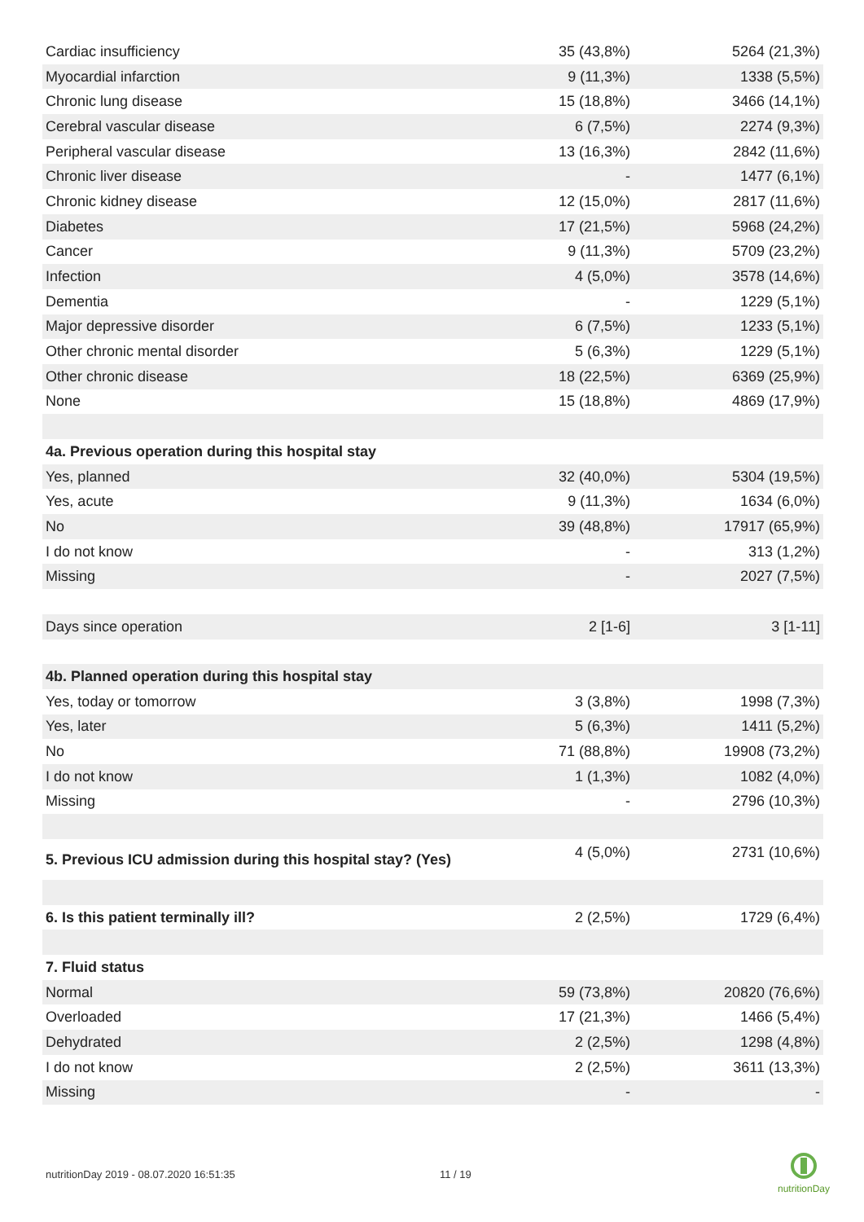| Cardiac insufficiency | 35 (43,8%) | 5264 (21,3%) |
| Myocardial infarction | 9 (11,3%) | 1338 (5,5%) |
| Chronic lung disease | 15 (18,8%) | 3466 (14,1%) |
| Cerebral vascular disease | 6 (7,5%) | 2274 (9,3%) |
| Peripheral vascular disease | 13 (16,3%) | 2842 (11,6%) |
| Chronic liver disease | - | 1477 (6,1%) |
| Chronic kidney disease | 12 (15,0%) | 2817 (11,6%) |
| Diabetes | 17 (21,5%) | 5968 (24,2%) |
| Cancer | 9 (11,3%) | 5709 (23,2%) |
| Infection | 4 (5,0%) | 3578 (14,6%) |
| Dementia | - | 1229 (5,1%) |
| Major depressive disorder | 6 (7,5%) | 1233 (5,1%) |
| Other chronic mental disorder | 5 (6,3%) | 1229 (5,1%) |
| Other chronic disease | 18 (22,5%) | 6369 (25,9%) |
| None | 15 (18,8%) | 4869 (17,9%) |
| 4a. Previous operation during this hospital stay | | |
| Yes, planned | 32 (40,0%) | 5304 (19,5%) |
| Yes, acute | 9 (11,3%) | 1634 (6,0%) |
| No | 39 (48,8%) | 17917 (65,9%) |
| I do not know | - | 313 (1,2%) |
| Missing | - | 2027 (7,5%) |
| Days since operation | 2 [1-6] | 3 [1-11] |
| 4b. Planned operation during this hospital stay | | |
| Yes, today or tomorrow | 3 (3,8%) | 1998 (7,3%) |
| Yes, later | 5 (6,3%) | 1411 (5,2%) |
| No | 71 (88,8%) | 19908 (73,2%) |
| I do not know | 1 (1,3%) | 1082 (4,0%) |
| Missing | - | 2796 (10,3%) |
| 5. Previous ICU admission during this hospital stay? (Yes) | 4 (5,0%) | 2731 (10,6%) |
| 6. Is this patient terminally ill? | 2 (2,5%) | 1729 (6,4%) |
| 7. Fluid status | | |
| Normal | 59 (73,8%) | 20820 (76,6%) |
| Overloaded | 17 (21,3%) | 1466 (5,4%) |
| Dehydrated | 2 (2,5%) | 1298 (4,8%) |
| I do not know | 2 (2,5%) | 3611 (13,3%) |
| Missing | - | - |
nutritionDay 2019 - 08.07.2020 16:51:35
11 / 19
nutritionDay